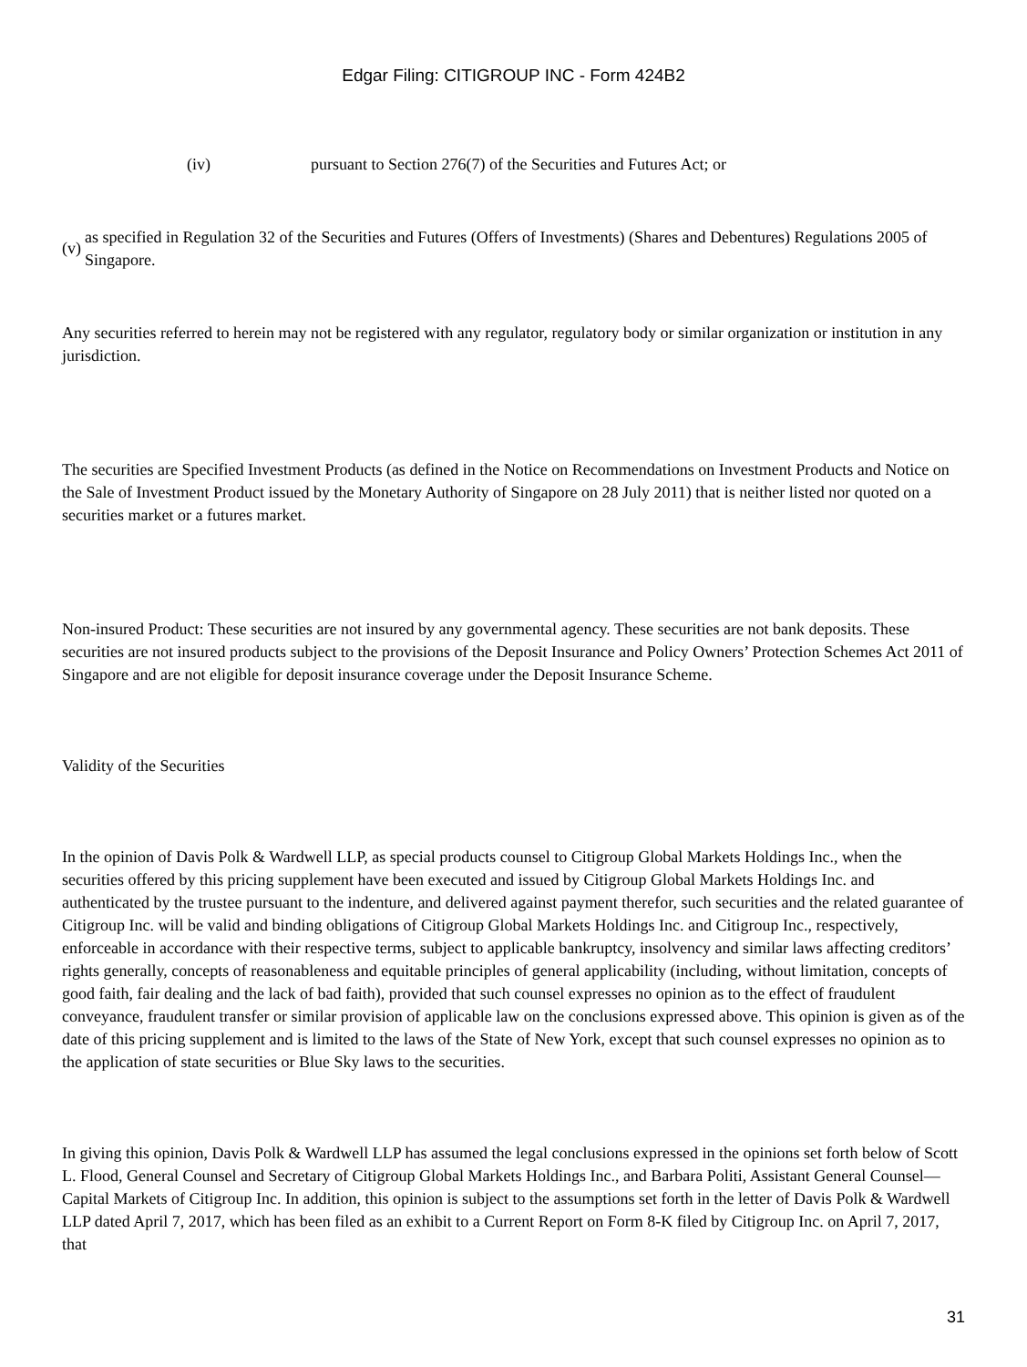Edgar Filing: CITIGROUP INC - Form 424B2
(iv) pursuant to Section 276(7) of the Securities and Futures Act; or
(v)
as specified in Regulation 32 of the Securities and Futures (Offers of Investments) (Shares and Debentures) Regulations 2005 of Singapore.
Any securities referred to herein may not be registered with any regulator, regulatory body or similar organization or institution in any jurisdiction.
The securities are Specified Investment Products (as defined in the Notice on Recommendations on Investment Products and Notice on the Sale of Investment Product issued by the Monetary Authority of Singapore on 28 July 2011) that is neither listed nor quoted on a securities market or a futures market.
Non-insured Product: These securities are not insured by any governmental agency. These securities are not bank deposits. These securities are not insured products subject to the provisions of the Deposit Insurance and Policy Owners’ Protection Schemes Act 2011 of Singapore and are not eligible for deposit insurance coverage under the Deposit Insurance Scheme.
Validity of the Securities
In the opinion of Davis Polk & Wardwell LLP, as special products counsel to Citigroup Global Markets Holdings Inc., when the securities offered by this pricing supplement have been executed and issued by Citigroup Global Markets Holdings Inc. and authenticated by the trustee pursuant to the indenture, and delivered against payment therefor, such securities and the related guarantee of Citigroup Inc. will be valid and binding obligations of Citigroup Global Markets Holdings Inc. and Citigroup Inc., respectively, enforceable in accordance with their respective terms, subject to applicable bankruptcy, insolvency and similar laws affecting creditors’ rights generally, concepts of reasonableness and equitable principles of general applicability (including, without limitation, concepts of good faith, fair dealing and the lack of bad faith), provided that such counsel expresses no opinion as to the effect of fraudulent conveyance, fraudulent transfer or similar provision of applicable law on the conclusions expressed above. This opinion is given as of the date of this pricing supplement and is limited to the laws of the State of New York, except that such counsel expresses no opinion as to the application of state securities or Blue Sky laws to the securities.
In giving this opinion, Davis Polk & Wardwell LLP has assumed the legal conclusions expressed in the opinions set forth below of Scott L. Flood, General Counsel and Secretary of Citigroup Global Markets Holdings Inc., and Barbara Politi, Assistant General Counsel—Capital Markets of Citigroup Inc. In addition, this opinion is subject to the assumptions set forth in the letter of Davis Polk & Wardwell LLP dated April 7, 2017, which has been filed as an exhibit to a Current Report on Form 8-K filed by Citigroup Inc. on April 7, 2017, that
31